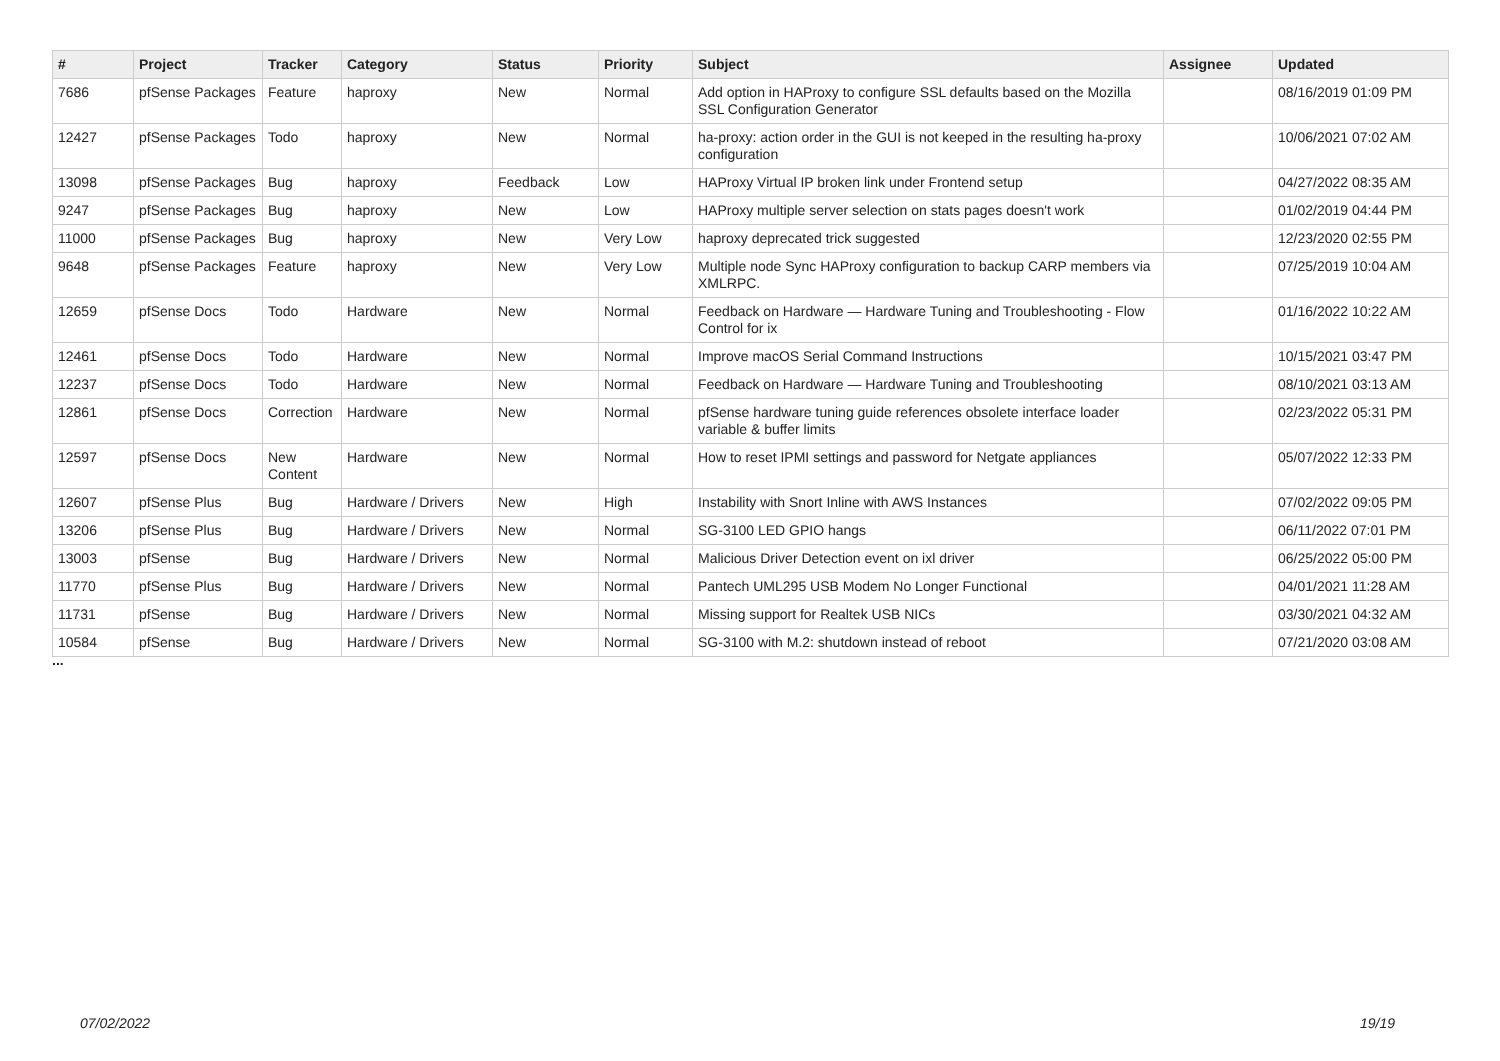| # | Project | Tracker | Category | Status | Priority | Subject | Assignee | Updated |
| --- | --- | --- | --- | --- | --- | --- | --- | --- |
| 7686 | pfSense Packages | Feature | haproxy | New | Normal | Add option in HAProxy to configure SSL defaults based on the Mozilla SSL Configuration Generator | | 08/16/2019 01:09 PM |
| 12427 | pfSense Packages | Todo | haproxy | New | Normal | ha-proxy: action order in the GUI is not keeped in the resulting ha-proxy configuration | | 10/06/2021 07:02 AM |
| 13098 | pfSense Packages | Bug | haproxy | Feedback | Low | HAProxy Virtual IP broken link under Frontend setup | | 04/27/2022 08:35 AM |
| 9247 | pfSense Packages | Bug | haproxy | New | Low | HAProxy multiple server selection on stats pages doesn't work | | 01/02/2019 04:44 PM |
| 11000 | pfSense Packages | Bug | haproxy | New | Very Low | haproxy deprecated trick suggested | | 12/23/2020 02:55 PM |
| 9648 | pfSense Packages | Feature | haproxy | New | Very Low | Multiple node Sync HAProxy configuration to backup CARP members via XMLRPC. | | 07/25/2019 10:04 AM |
| 12659 | pfSense Docs | Todo | Hardware | New | Normal | Feedback on Hardware — Hardware Tuning and Troubleshooting - Flow Control for ix | | 01/16/2022 10:22 AM |
| 12461 | pfSense Docs | Todo | Hardware | New | Normal | Improve macOS Serial Command Instructions | | 10/15/2021 03:47 PM |
| 12237 | pfSense Docs | Todo | Hardware | New | Normal | Feedback on Hardware — Hardware Tuning and Troubleshooting | | 08/10/2021 03:13 AM |
| 12861 | pfSense Docs | Correction | Hardware | New | Normal | pfSense hardware tuning guide references obsolete interface loader variable & buffer limits | | 02/23/2022 05:31 PM |
| 12597 | pfSense Docs | New Content | Hardware | New | Normal | How to reset IPMI settings and password for Netgate appliances | | 05/07/2022 12:33 PM |
| 12607 | pfSense Plus | Bug | Hardware / Drivers | New | High | Instability with Snort Inline with AWS Instances | | 07/02/2022 09:05 PM |
| 13206 | pfSense Plus | Bug | Hardware / Drivers | New | Normal | SG-3100 LED GPIO hangs | | 06/11/2022 07:01 PM |
| 13003 | pfSense | Bug | Hardware / Drivers | New | Normal | Malicious Driver Detection event on ixl driver | | 06/25/2022 05:00 PM |
| 11770 | pfSense Plus | Bug | Hardware / Drivers | New | Normal | Pantech UML295 USB Modem No Longer Functional | | 04/01/2021 11:28 AM |
| 11731 | pfSense | Bug | Hardware / Drivers | New | Normal | Missing support for Realtek USB NICs | | 03/30/2021 04:32 AM |
| 10584 | pfSense | Bug | Hardware / Drivers | New | Normal | SG-3100 with M.2: shutdown instead of reboot | | 07/21/2020 03:08 AM |
...
07/02/2022 19/19